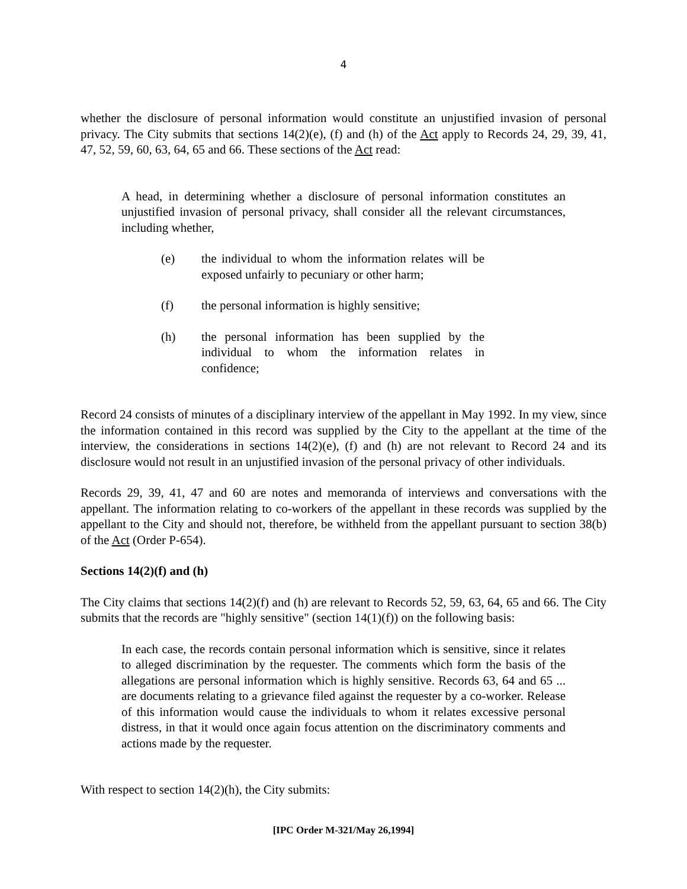4
whether the disclosure of personal information would constitute an unjustified invasion of personal privacy. The City submits that sections 14(2)(e), (f) and (h) of the Act apply to Records 24, 29, 39, 41, 47, 52, 59, 60, 63, 64, 65 and 66. These sections of the Act read:
A head, in determining whether a disclosure of personal information constitutes an unjustified invasion of personal privacy, shall consider all the relevant circumstances, including whether,
(e) the individual to whom the information relates will be exposed unfairly to pecuniary or other harm;
(f) the personal information is highly sensitive;
(h) the personal information has been supplied by the individual to whom the information relates in confidence;
Record 24 consists of minutes of a disciplinary interview of the appellant in May 1992. In my view, since the information contained in this record was supplied by the City to the appellant at the time of the interview, the considerations in sections 14(2)(e), (f) and (h) are not relevant to Record 24 and its disclosure would not result in an unjustified invasion of the personal privacy of other individuals.
Records 29, 39, 41, 47 and 60 are notes and memoranda of interviews and conversations with the appellant. The information relating to co-workers of the appellant in these records was supplied by the appellant to the City and should not, therefore, be withheld from the appellant pursuant to section 38(b) of the Act (Order P-654).
Sections 14(2)(f) and (h)
The City claims that sections 14(2)(f) and (h) are relevant to Records 52, 59, 63, 64, 65 and 66. The City submits that the records are "highly sensitive" (section 14(1)(f)) on the following basis:
In each case, the records contain personal information which is sensitive, since it relates to alleged discrimination by the requester. The comments which form the basis of the allegations are personal information which is highly sensitive. Records 63, 64 and 65 ... are documents relating to a grievance filed against the requester by a co-worker. Release of this information would cause the individuals to whom it relates excessive personal distress, in that it would once again focus attention on the discriminatory comments and actions made by the requester.
With respect to section 14(2)(h), the City submits:
[IPC Order M-321/May 26,1994]